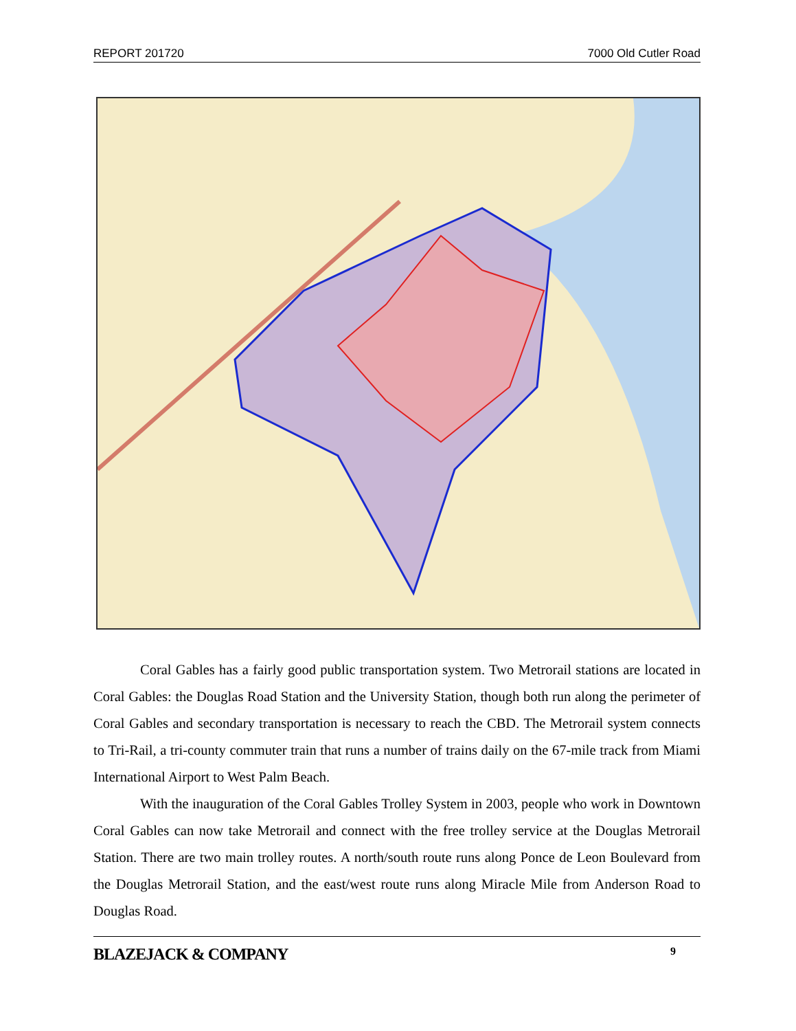REPORT 201720 7000 Old Cutler Road
Coral Gables has a fairly good public transportation system. Two Metrorail stations are located in Coral Gables: the Douglas Road Station and the University Station, though both run along the perimeter of Coral Gables and secondary transportation is necessary to reach the CBD. The Metrorail system connects to Tri-Rail, a tri-county commuter train that runs a number of trains daily on the 67-mile track from Miami International Airport to West Palm Beach.
With the inauguration of the Coral Gables Trolley System in 2003, people who work in Downtown Coral Gables can now take Metrorail and connect with the free trolley service at the Douglas Metrorail Station. There are two main trolley routes. A north/south route runs along Ponce de Leon Boulevard from the Douglas Metrorail Station, and the east/west route runs along Miracle Mile from Anderson Road to Douglas Road.
BLAZEJACK & COMPANY 9